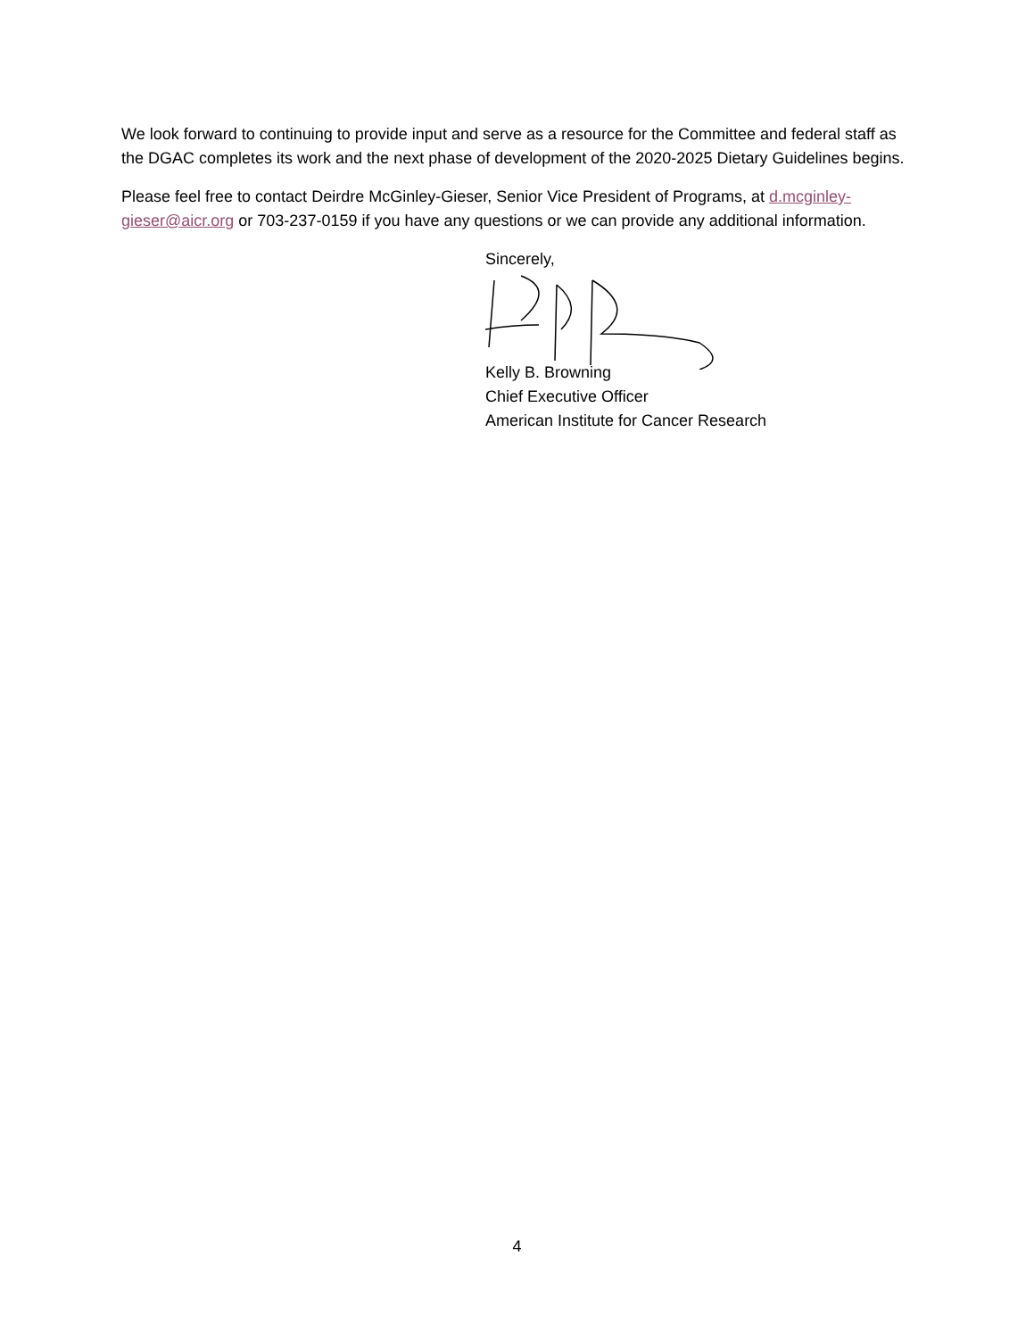We look forward to continuing to provide input and serve as a resource for the Committee and federal staff as the DGAC completes its work and the next phase of development of the 2020-2025 Dietary Guidelines begins.
Please feel free to contact Deirdre McGinley-Gieser, Senior Vice President of Programs, at d.mcginley-gieser@aicr.org or 703-237-0159 if you have any questions or we can provide any additional information.
Sincerely,
Kelly B. Browning
Chief Executive Officer
American Institute for Cancer Research
4